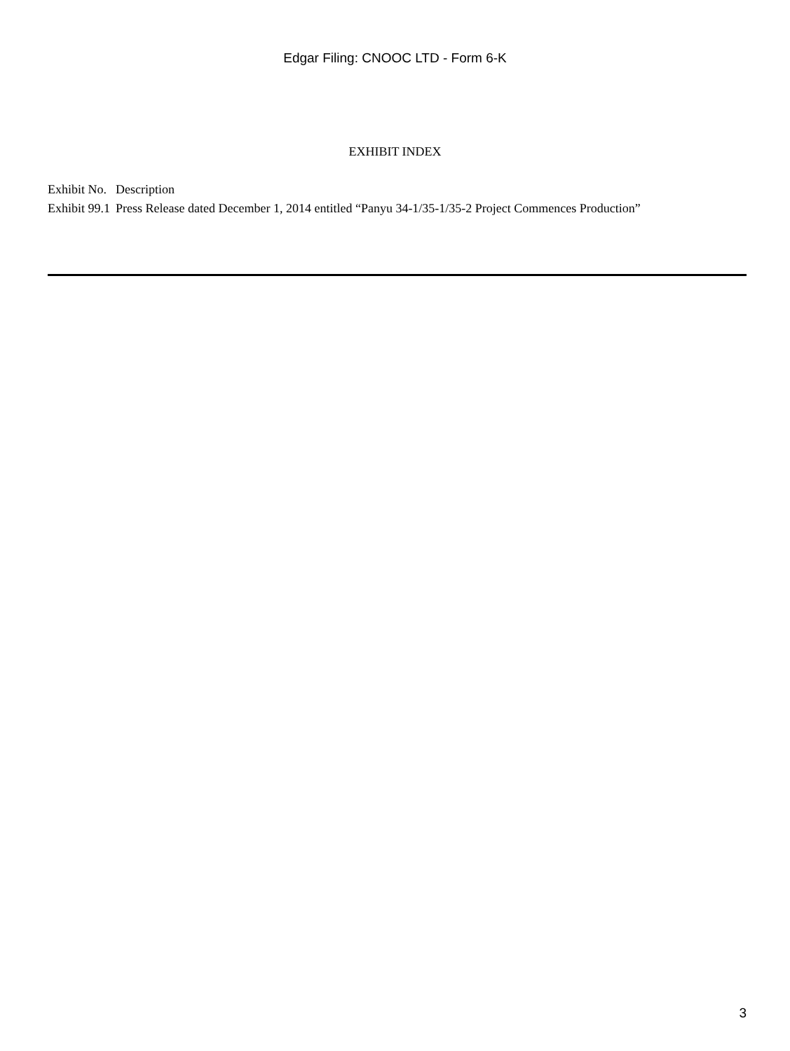Edgar Filing: CNOOC LTD - Form 6-K
EXHIBIT INDEX
| Exhibit No. | Description |
| --- | --- |
| Exhibit 99.1 | Press Release dated December 1, 2014 entitled “Panyu 34-1/35-1/35-2 Project Commences Production” |
3